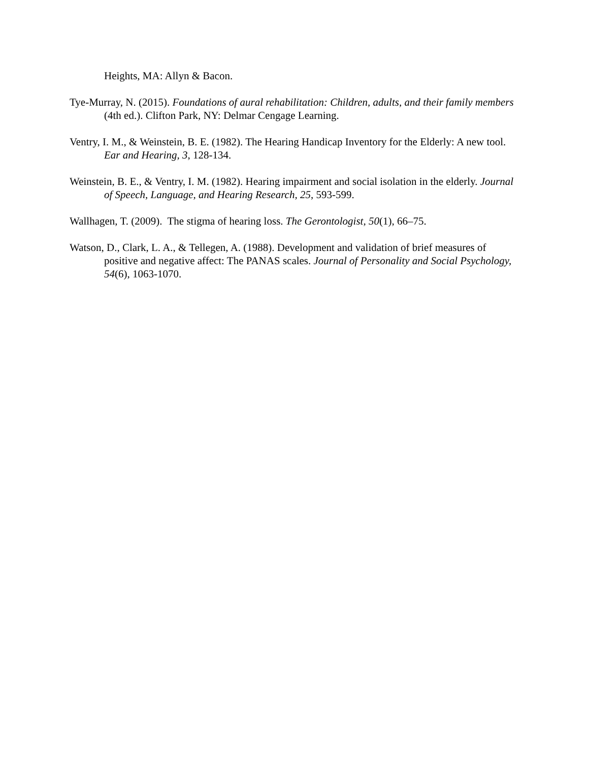Heights, MA: Allyn & Bacon.
Tye-Murray, N. (2015). Foundations of aural rehabilitation: Children, adults, and their family members (4th ed.). Clifton Park, NY: Delmar Cengage Learning.
Ventry, I. M., & Weinstein, B. E. (1982). The Hearing Handicap Inventory for the Elderly: A new tool. Ear and Hearing, 3, 128-134.
Weinstein, B. E., & Ventry, I. M. (1982). Hearing impairment and social isolation in the elderly. Journal of Speech, Language, and Hearing Research, 25, 593-599.
Wallhagen, T. (2009). The stigma of hearing loss. The Gerontologist, 50(1), 66–75.
Watson, D., Clark, L. A., & Tellegen, A. (1988). Development and validation of brief measures of positive and negative affect: The PANAS scales. Journal of Personality and Social Psychology, 54(6), 1063-1070.